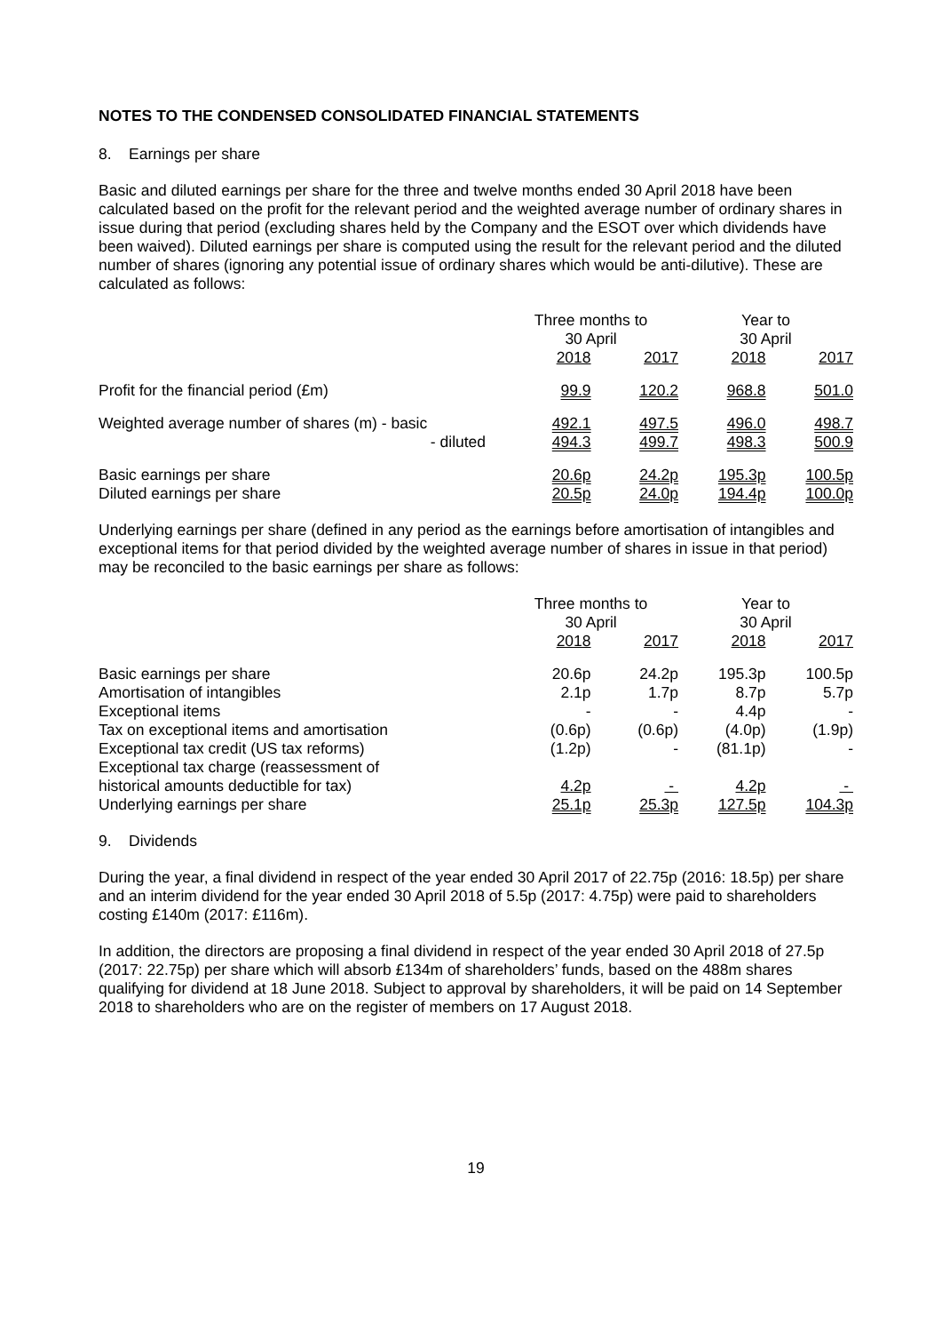NOTES TO THE CONDENSED CONSOLIDATED FINANCIAL STATEMENTS
8. Earnings per share
Basic and diluted earnings per share for the three and twelve months ended 30 April 2018 have been calculated based on the profit for the relevant period and the weighted average number of ordinary shares in issue during that period (excluding shares held by the Company and the ESOT over which dividends have been waived). Diluted earnings per share is computed using the result for the relevant period and the diluted number of shares (ignoring any potential issue of ordinary shares which would be anti-dilutive). These are calculated as follows:
| | Three months to 30 April | | Year to 30 April | |
| | 2018 | 2017 | 2018 | 2017 |
| Profit for the financial period (£m) | 99.9 | 120.2 | 968.8 | 501.0 |
| Weighted average number of shares (m) - basic - diluted | 492.1 494.3 | 497.5 499.7 | 496.0 498.3 | 498.7 500.9 |
| Basic earnings per share Diluted earnings per share | 20.6p 20.5p | 24.2p 24.0p | 195.3p 194.4p | 100.5p 100.0p |
Underlying earnings per share (defined in any period as the earnings before amortisation of intangibles and exceptional items for that period divided by the weighted average number of shares in issue in that period) may be reconciled to the basic earnings per share as follows:
| | Three months to 30 April | | Year to 30 April | |
| | 2018 | 2017 | 2018 | 2017 |
| Basic earnings per share | 20.6p | 24.2p | 195.3p | 100.5p |
| Amortisation of intangibles | 2.1p | 1.7p | 8.7p | 5.7p |
| Exceptional items | - | - | 4.4p | - |
| Tax on exceptional items and amortisation | (0.6p) | (0.6p) | (4.0p) | (1.9p) |
| Exceptional tax credit (US tax reforms) | (1.2p) | - | (81.1p) | - |
| Exceptional tax charge (reassessment of historical amounts deductible for tax) | 4.2p | - | 4.2p | - |
| Underlying earnings per share | 25.1p | 25.3p | 127.5p | 104.3p |
9. Dividends
During the year, a final dividend in respect of the year ended 30 April 2017 of 22.75p (2016: 18.5p) per share and an interim dividend for the year ended 30 April 2018 of 5.5p (2017: 4.75p) were paid to shareholders costing £140m (2017: £116m).
In addition, the directors are proposing a final dividend in respect of the year ended 30 April 2018 of 27.5p (2017: 22.75p) per share which will absorb £134m of shareholders’ funds, based on the 488m shares qualifying for dividend at 18 June 2018. Subject to approval by shareholders, it will be paid on 14 September 2018 to shareholders who are on the register of members on 17 August 2018.
19